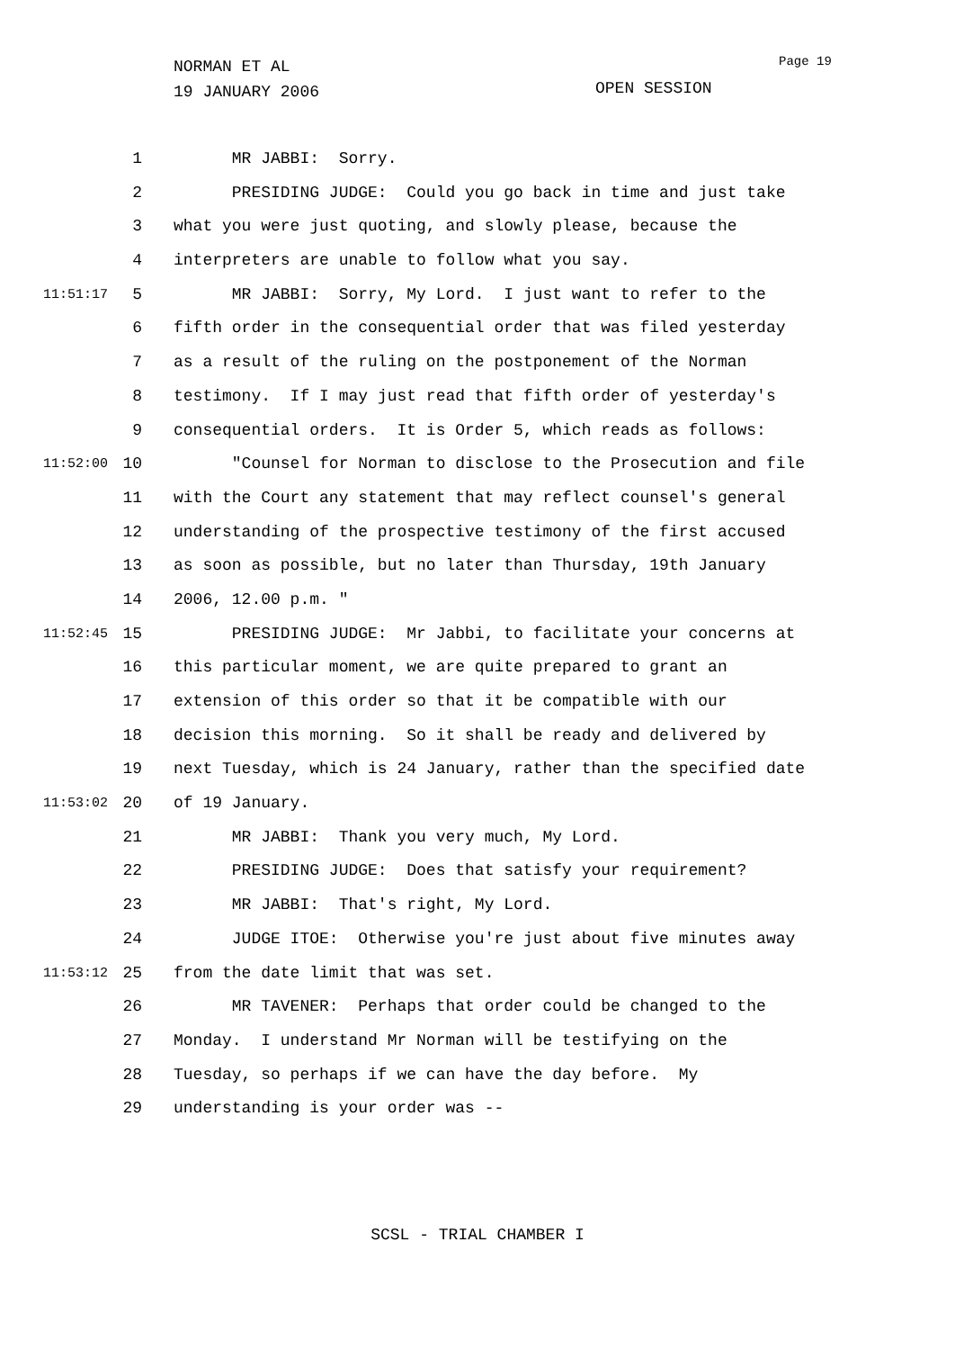NORMAN ET AL
19 JANUARY 2006
Page 19
OPEN SESSION
1 MR JABBI: Sorry.
2 PRESIDING JUDGE: Could you go back in time and just take
3 what you were just quoting, and slowly please, because the
4 interpreters are unable to follow what you say.
11:51:17 5 MR JABBI: Sorry, My Lord. I just want to refer to the
6 fifth order in the consequential order that was filed yesterday
7 as a result of the ruling on the postponement of the Norman
8 testimony. If I may just read that fifth order of yesterday's
9 consequential orders. It is Order 5, which reads as follows:
11:52:00 10 "Counsel for Norman to disclose to the Prosecution and file
11 with the Court any statement that may reflect counsel's general
12 understanding of the prospective testimony of the first accused
13 as soon as possible, but no later than Thursday, 19th January
14 2006, 12.00 p.m. "
11:52:45 15 PRESIDING JUDGE: Mr Jabbi, to facilitate your concerns at
16 this particular moment, we are quite prepared to grant an
17 extension of this order so that it be compatible with our
18 decision this morning. So it shall be ready and delivered by
19 next Tuesday, which is 24 January, rather than the specified date
11:53:02 20 of 19 January.
21 MR JABBI: Thank you very much, My Lord.
22 PRESIDING JUDGE: Does that satisfy your requirement?
23 MR JABBI: That's right, My Lord.
24 JUDGE ITOE: Otherwise you're just about five minutes away
11:53:12 25 from the date limit that was set.
26 MR TAVENER: Perhaps that order could be changed to the
27 Monday. I understand Mr Norman will be testifying on the
28 Tuesday, so perhaps if we can have the day before. My
29 understanding is your order was --
SCSL - TRIAL CHAMBER I